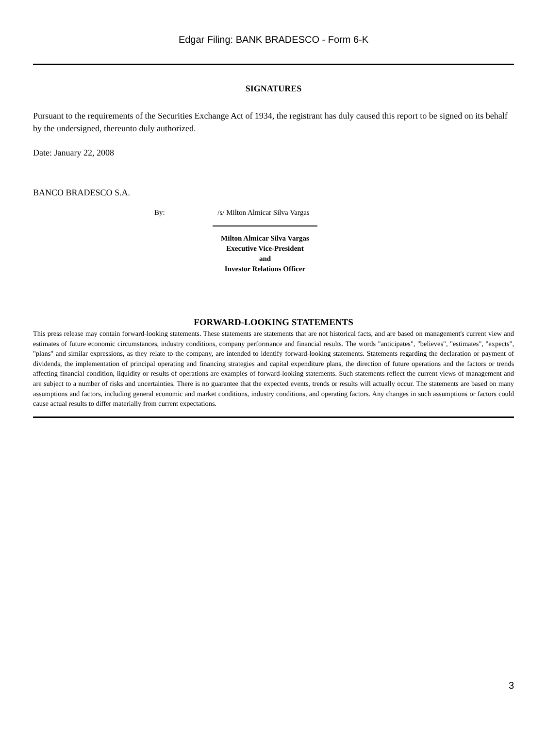Edgar Filing: BANK BRADESCO - Form 6-K
SIGNATURES
Pursuant to the requirements of the Securities Exchange Act of 1934, the registrant has duly caused this report to be signed on its behalf by the undersigned, thereunto duly authorized.
Date: January 22, 2008
BANCO BRADESCO S.A.
By: /s/ Milton Almicar Silva Vargas
Milton Almicar Silva Vargas
Executive Vice-President
and
Investor Relations Officer
FORWARD-LOOKING STATEMENTS
This press release may contain forward-looking statements. These statements are statements that are not historical facts, and are based on management's current view and estimates of future economic circumstances, industry conditions, company performance and financial results. The words "anticipates", "believes", "estimates", "expects", "plans" and similar expressions, as they relate to the company, are intended to identify forward-looking statements. Statements regarding the declaration or payment of dividends, the implementation of principal operating and financing strategies and capital expenditure plans, the direction of future operations and the factors or trends affecting financial condition, liquidity or results of operations are examples of forward-looking statements. Such statements reflect the current views of management and are subject to a number of risks and uncertainties. There is no guarantee that the expected events, trends or results will actually occur. The statements are based on many assumptions and factors, including general economic and market conditions, industry conditions, and operating factors. Any changes in such assumptions or factors could cause actual results to differ materially from current expectations.
3